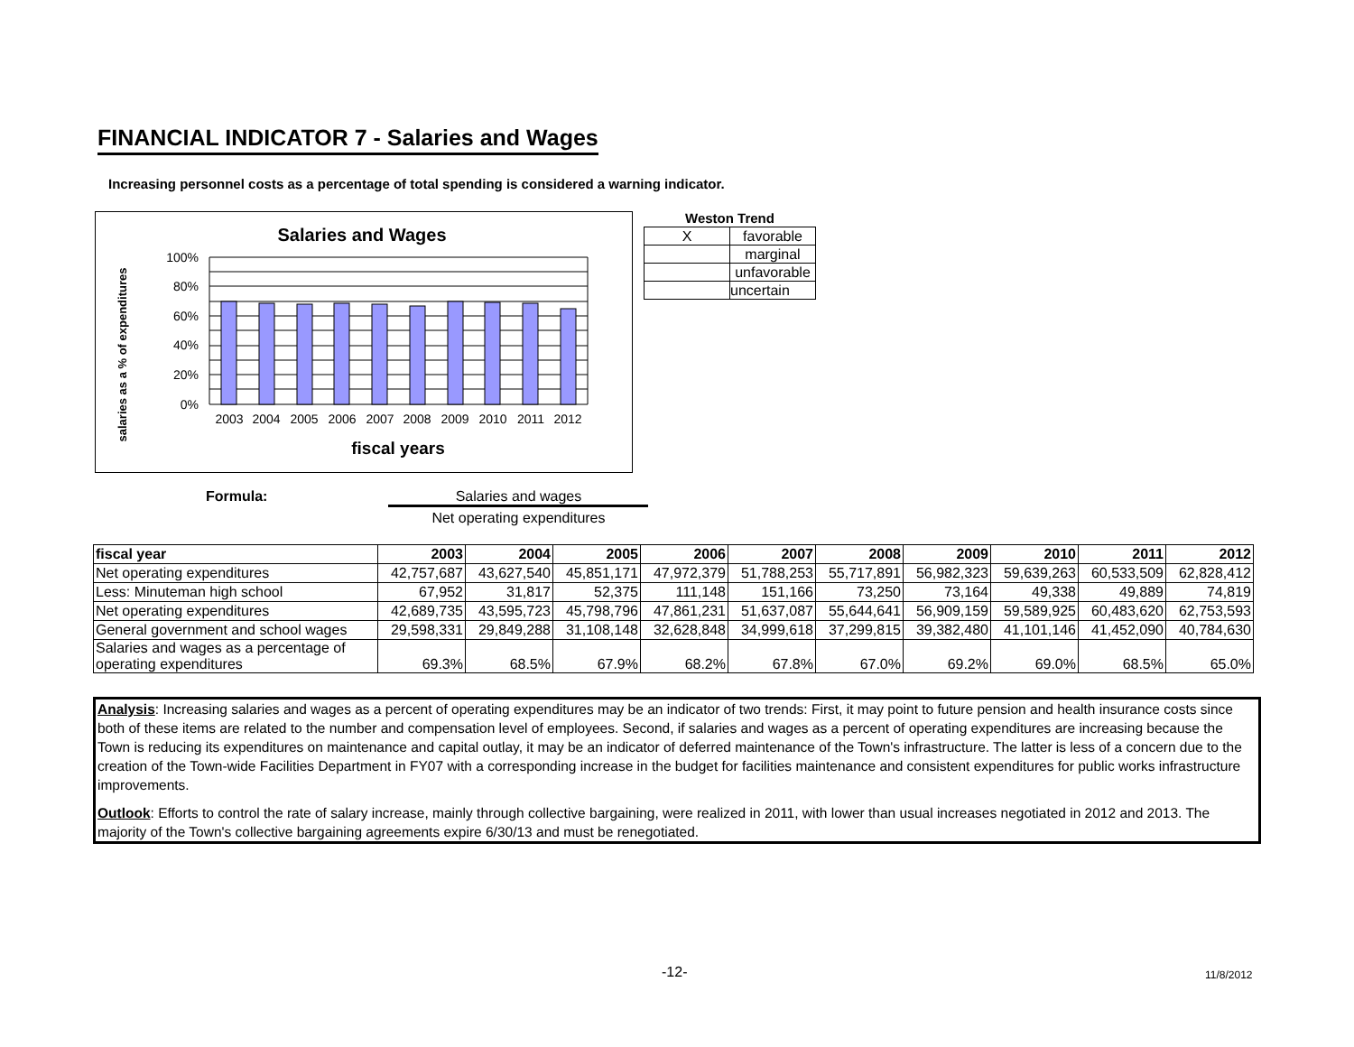FINANCIAL INDICATOR 7 - Salaries and Wages
Increasing personnel costs as a percentage of total spending is considered a warning indicator.
Salaries and Wages
salaries as a % of expenditures
100%
80%
60%
40%
20%
0%
2003
2004
2005
2006
2007
2008
2009
2010
2011
2012
fiscal years
| Weston Trend | |
| --- | --- |
| X | favorable |
| | marginal |
| | unfavorable |
| | uncertain |
Formula: Salaries and wages
Net operating expenditures
| fiscal year | 2003 | 2004 | 2005 | 2006 | 2007 | 2008 | 2009 | 2010 | 2011 | 2012 |
| --- | --- | --- | --- | --- | --- | --- | --- | --- | --- | --- |
| Net operating expenditures | 42,757,687 | 43,627,540 | 45,851,171 | 47,972,379 | 51,788,253 | 55,717,891 | 56,982,323 | 59,639,263 | 60,533,509 | 62,828,412 |
| Less: Minuteman high school | 67,952 | 31,817 | 52,375 | 111,148 | 151,166 | 73,250 | 73,164 | 49,338 | 49,889 | 74,819 |
| Net operating expenditures | 42,689,735 | 43,595,723 | 45,798,796 | 47,861,231 | 51,637,087 | 55,644,641 | 56,909,159 | 59,589,925 | 60,483,620 | 62,753,593 |
| General government and school wages | 29,598,331 | 29,849,288 | 31,108,148 | 32,628,848 | 34,999,618 | 37,299,815 | 39,382,480 | 41,101,146 | 41,452,090 | 40,784,630 |
| Salaries and wages as a percentage of operating expenditures | 69.3% | 68.5% | 67.9% | 68.2% | 67.8% | 67.0% | 69.2% | 69.0% | 68.5% | 65.0% |
Analysis: Increasing salaries and wages as a percent of operating expenditures may be an indicator of two trends: First, it may point to future pension and health insurance costs since both of these items are related to the number and compensation level of employees. Second, if salaries and wages as a percent of operating expenditures are increasing because the Town is reducing its expenditures on maintenance and capital outlay, it may be an indicator of deferred maintenance of the Town's infrastructure. The latter is less of a concern due to the creation of the Town-wide Facilities Department in FY07 with a corresponding increase in the budget for facilities maintenance and consistent expenditures for public works infrastructure improvements.
Outlook: Efforts to control the rate of salary increase, mainly through collective bargaining, were realized in 2011, with lower than usual increases negotiated in 2012 and 2013. The majority of the Town's collective bargaining agreements expire 6/30/13 and must be renegotiated.
-12- 11/8/2012